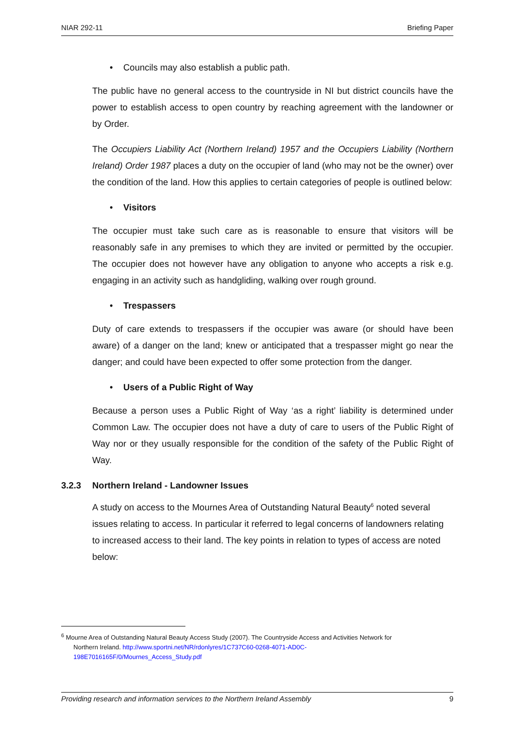NIAR 292-11 Briefing Paper
• Councils may also establish a public path.
The public have no general access to the countryside in NI but district councils have the power to establish access to open country by reaching agreement with the landowner or by Order.
The Occupiers Liability Act (Northern Ireland) 1957 and the Occupiers Liability (Northern Ireland) Order 1987 places a duty on the occupier of land (who may not be the owner) over the condition of the land. How this applies to certain categories of people is outlined below:
• Visitors
The occupier must take such care as is reasonable to ensure that visitors will be reasonably safe in any premises to which they are invited or permitted by the occupier. The occupier does not however have any obligation to anyone who accepts a risk e.g. engaging in an activity such as handgliding, walking over rough ground.
• Trespassers
Duty of care extends to trespassers if the occupier was aware (or should have been aware) of a danger on the land; knew or anticipated that a trespasser might go near the danger; and could have been expected to offer some protection from the danger.
• Users of a Public Right of Way
Because a person uses a Public Right of Way ‘as a right’ liability is determined under Common Law. The occupier does not have a duty of care to users of the Public Right of Way nor or they usually responsible for the condition of the safety of the Public Right of Way.
3.2.3 Northern Ireland - Landowner Issues
A study on access to the Mournes Area of Outstanding Natural Beauty<sup>6</sup> noted several issues relating to access. In particular it referred to legal concerns of landowners relating to increased access to their land. The key points in relation to types of access are noted below:
<sup>6</sup> Mourne Area of Outstanding Natural Beauty Access Study (2007). The Countryside Access and Activities Network for
Northern Ireland. http://www.sportni.net/NR/rdonlyres/1C737C60-0268-4071-AD0C-
198E7016165F/0/Mournes_Access_Study.pdf
Providing research and information services to the Northern Ireland Assembly 9